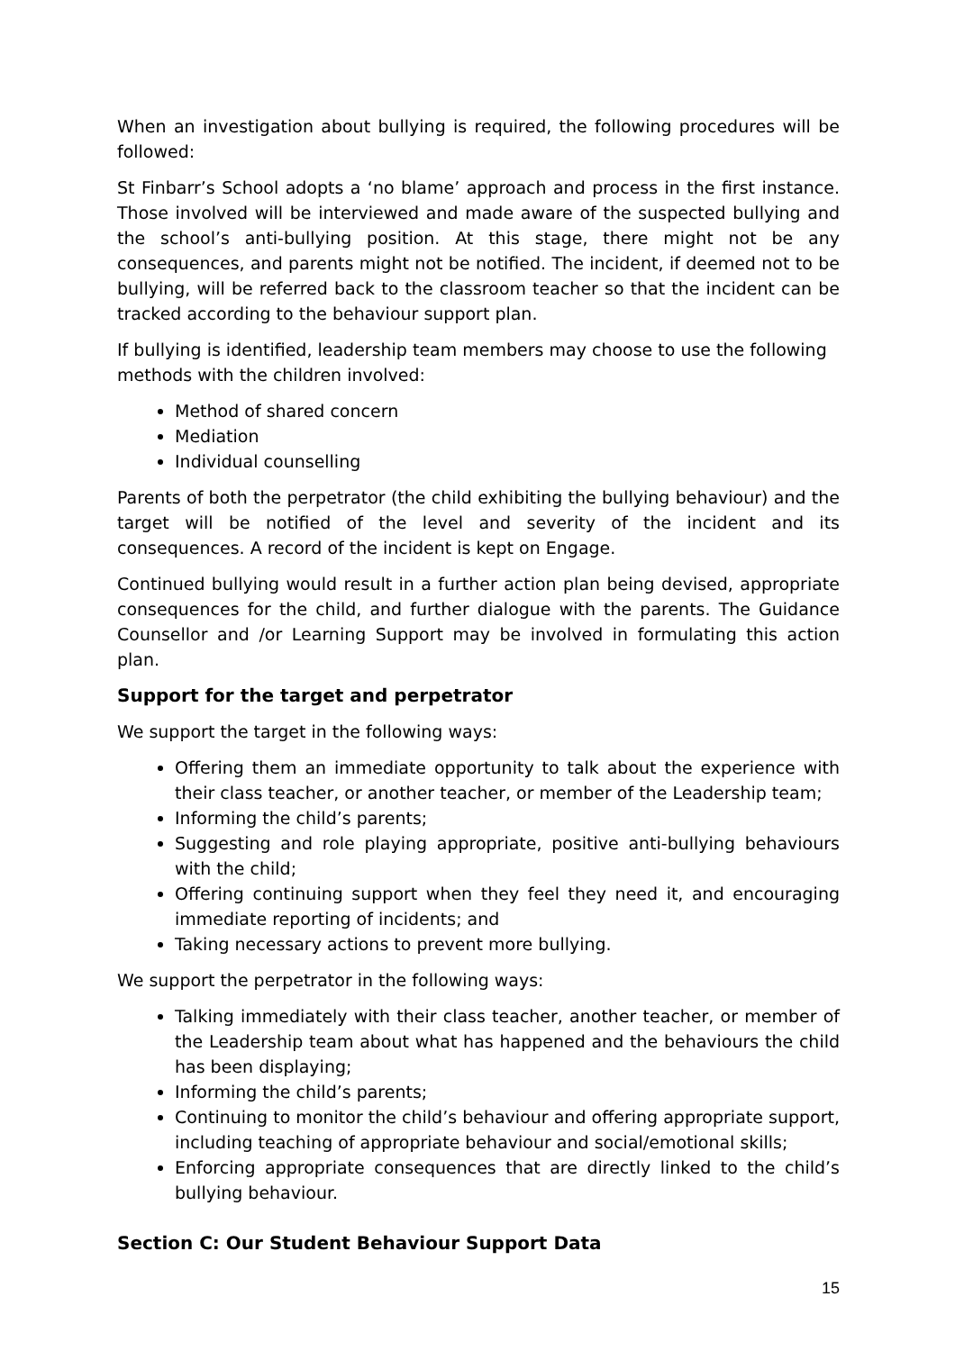When an investigation about bullying is required, the following procedures will be followed:
St Finbarr’s School adopts a ‘no blame’ approach and process in the first instance. Those involved will be interviewed and made aware of the suspected bullying and the school’s anti-bullying position. At this stage, there might not be any consequences, and parents might not be notified. The incident, if deemed not to be bullying, will be referred back to the classroom teacher so that the incident can be tracked according to the behaviour support plan.
If bullying is identified, leadership team members may choose to use the following methods with the children involved:
Method of shared concern
Mediation
Individual counselling
Parents of both the perpetrator (the child exhibiting the bullying behaviour) and the target will be notified of the level and severity of the incident and its consequences. A record of the incident is kept on Engage.
Continued bullying would result in a further action plan being devised, appropriate consequences for the child, and further dialogue with the parents. The Guidance Counsellor and /or Learning Support may be involved in formulating this action plan.
Support for the target and perpetrator
We support the target in the following ways:
Offering them an immediate opportunity to talk about the experience with their class teacher, or another teacher, or member of the Leadership team;
Informing the child’s parents;
Suggesting and role playing appropriate, positive anti-bullying behaviours with the child;
Offering continuing support when they feel they need it, and encouraging immediate reporting of incidents; and
Taking necessary actions to prevent more bullying.
We support the perpetrator in the following ways:
Talking immediately with their class teacher, another teacher, or member of the Leadership team about what has happened and the behaviours the child has been displaying;
Informing the child’s parents;
Continuing to monitor the child’s behaviour and offering appropriate support, including teaching of appropriate behaviour and social/emotional skills;
Enforcing appropriate consequences that are directly linked to the child’s bullying behaviour.
Section C: Our Student Behaviour Support Data
15